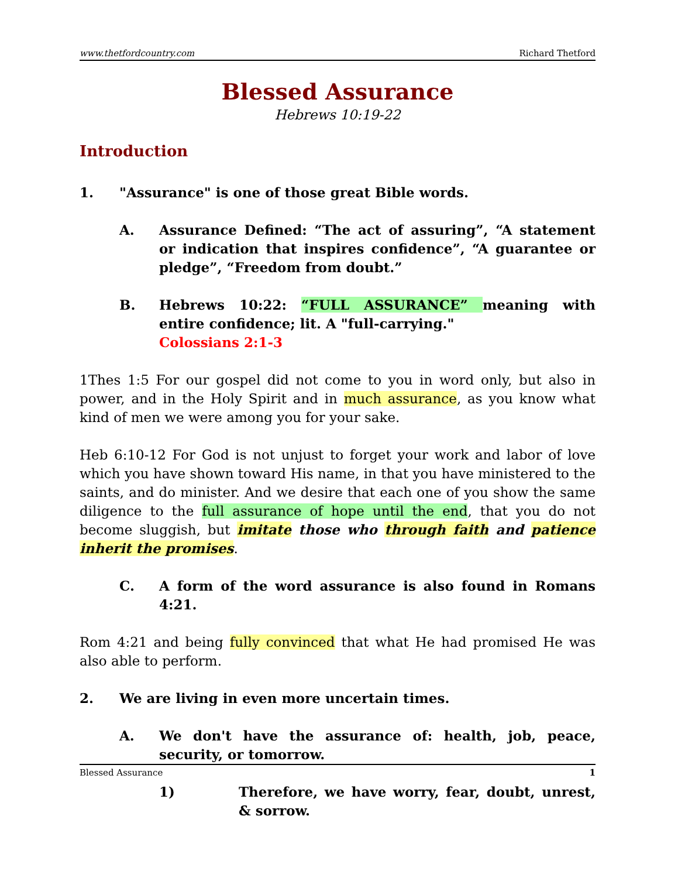www.thetfordcountry.com Richard Thetford
Blessed Assurance
Hebrews 10:19-22
Introduction
1. "Assurance" is one of those great Bible words.
A. Assurance Defined: “The act of assuring”, “A statement or indication that inspires confidence”, “A guarantee or pledge”, “Freedom from doubt.”
B. Hebrews 10:22: “FULL ASSURANCE” meaning with entire confidence; lit. A "full-carrying."
Colossians 2:1-3
1Thes 1:5 For our gospel did not come to you in word only, but also in power, and in the Holy Spirit and in much assurance, as you know what kind of men we were among you for your sake.
Heb 6:10-12 For God is not unjust to forget your work and labor of love which you have shown toward His name, in that you have ministered to the saints, and do minister. And we desire that each one of you show the same diligence to the full assurance of hope until the end, that you do not become sluggish, but imitate those who through faith and patience inherit the promises.
C. A form of the word assurance is also found in Romans 4:21.
Rom 4:21 and being fully convinced that what He had promised He was also able to perform.
2. We are living in even more uncertain times.
A. We don't have the assurance of: health, job, peace, security, or tomorrow.
1) Therefore, we have worry, fear, doubt, unrest, & sorrow.
Blessed Assurance 1